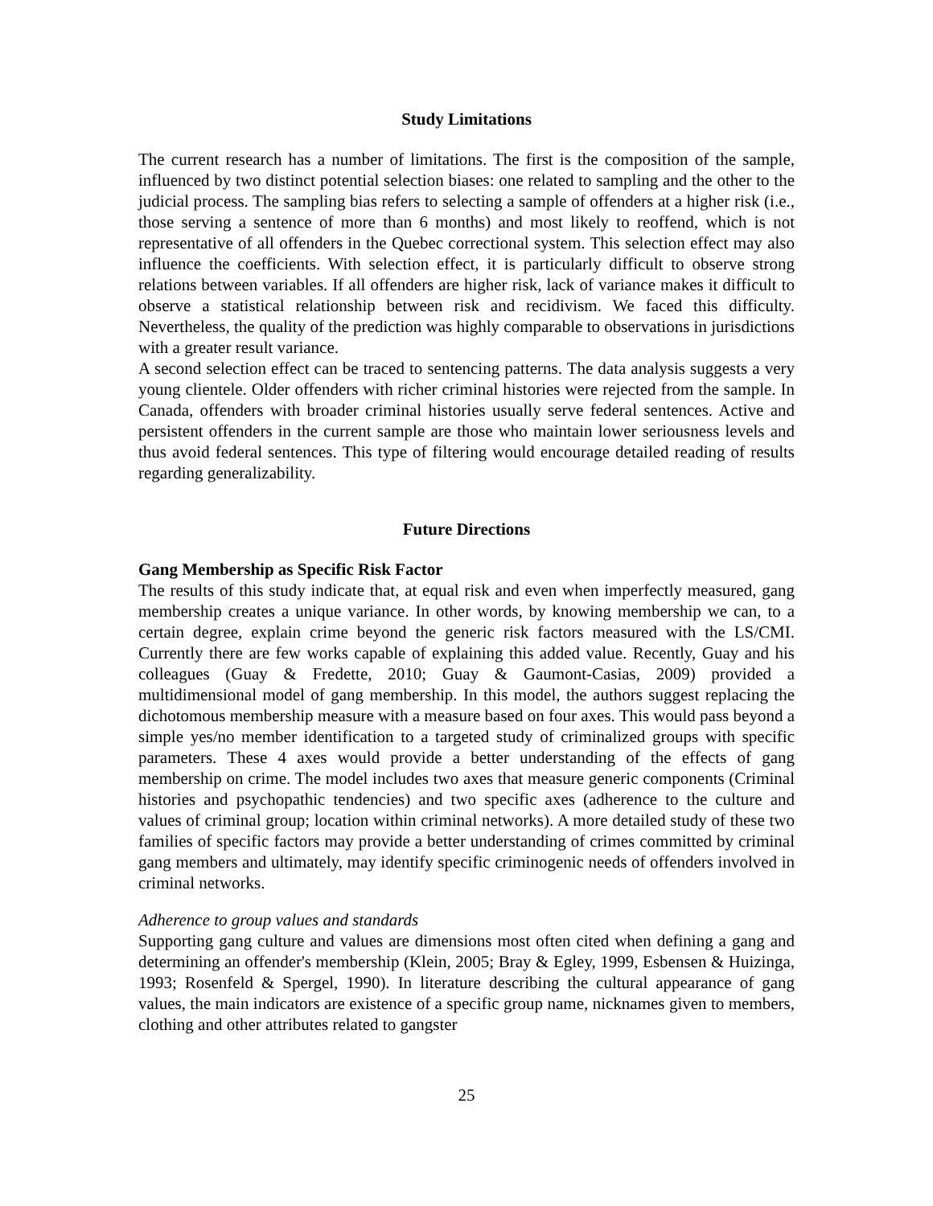Study Limitations
The current research has a number of limitations. The first is the composition of the sample, influenced by two distinct potential selection biases: one related to sampling and the other to the judicial process. The sampling bias refers to selecting a sample of offenders at a higher risk (i.e., those serving a sentence of more than 6 months) and most likely to reoffend, which is not representative of all offenders in the Quebec correctional system. This selection effect may also influence the coefficients. With selection effect, it is particularly difficult to observe strong relations between variables. If all offenders are higher risk, lack of variance makes it difficult to observe a statistical relationship between risk and recidivism. We faced this difficulty. Nevertheless, the quality of the prediction was highly comparable to observations in jurisdictions with a greater result variance.
A second selection effect can be traced to sentencing patterns. The data analysis suggests a very young clientele. Older offenders with richer criminal histories were rejected from the sample. In Canada, offenders with broader criminal histories usually serve federal sentences. Active and persistent offenders in the current sample are those who maintain lower seriousness levels and thus avoid federal sentences. This type of filtering would encourage detailed reading of results regarding generalizability.
Future Directions
Gang Membership as Specific Risk Factor
The results of this study indicate that, at equal risk and even when imperfectly measured, gang membership creates a unique variance. In other words, by knowing membership we can, to a certain degree, explain crime beyond the generic risk factors measured with the LS/CMI. Currently there are few works capable of explaining this added value. Recently, Guay and his colleagues (Guay & Fredette, 2010; Guay & Gaumont-Casias, 2009) provided a multidimensional model of gang membership. In this model, the authors suggest replacing the dichotomous membership measure with a measure based on four axes. This would pass beyond a simple yes/no member identification to a targeted study of criminalized groups with specific parameters. These 4 axes would provide a better understanding of the effects of gang membership on crime. The model includes two axes that measure generic components (Criminal histories and psychopathic tendencies) and two specific axes (adherence to the culture and values of criminal group; location within criminal networks). A more detailed study of these two families of specific factors may provide a better understanding of crimes committed by criminal gang members and ultimately, may identify specific criminogenic needs of offenders involved in criminal networks.
Adherence to group values and standards
Supporting gang culture and values are dimensions most often cited when defining a gang and determining an offender's membership (Klein, 2005; Bray & Egley, 1999, Esbensen & Huizinga, 1993; Rosenfeld & Spergel, 1990). In literature describing the cultural appearance of gang values, the main indicators are existence of a specific group name, nicknames given to members, clothing and other attributes related to gangster
25